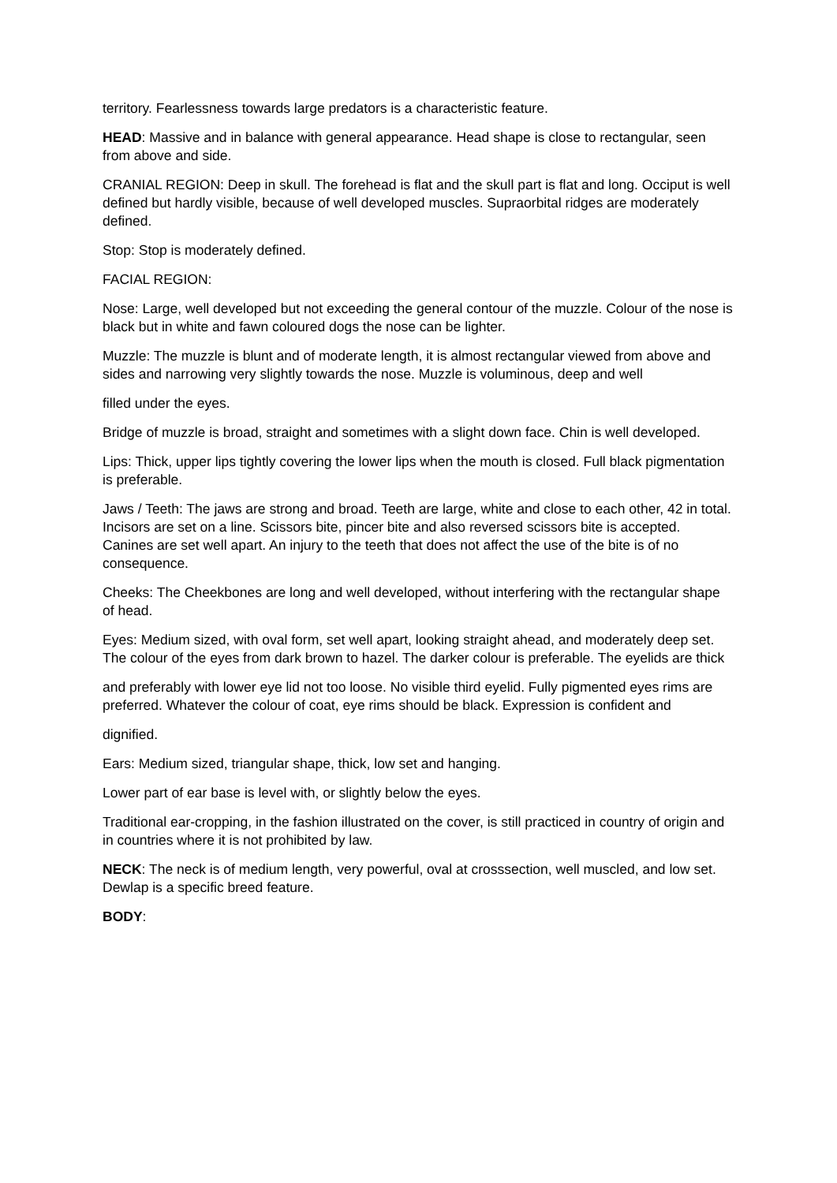territory. Fearlessness towards large predators is a characteristic feature.
HEAD: Massive and in balance with general appearance. Head shape is close to rectangular, seen from above and side.
CRANIAL REGION: Deep in skull. The forehead is flat and the skull part is flat and long. Occiput is well defined but hardly visible, because of well developed muscles. Supraorbital ridges are moderately defined.
Stop: Stop is moderately defined.
FACIAL REGION:
Nose: Large, well developed but not exceeding the general contour of the muzzle. Colour of the nose is black but in white and fawn coloured dogs the nose can be lighter.
Muzzle: The muzzle is blunt and of moderate length, it is almost rectangular viewed from above and sides and narrowing very slightly towards the nose. Muzzle is voluminous, deep and well
filled under the eyes.
Bridge of muzzle is broad, straight and sometimes with a slight down face. Chin is well developed.
Lips: Thick, upper lips tightly covering the lower lips when the mouth is closed. Full black pigmentation is preferable.
Jaws / Teeth: The jaws are strong and broad. Teeth are large, white and close to each other, 42 in total. Incisors are set on a line. Scissors bite, pincer bite and also reversed scissors bite is accepted. Canines are set well apart. An injury to the teeth that does not affect the use of the bite is of no consequence.
Cheeks: The Cheekbones are long and well developed, without interfering with the rectangular shape of head.
Eyes: Medium sized, with oval form, set well apart, looking straight ahead, and moderately deep set. The colour of the eyes from dark brown to hazel. The darker colour is preferable. The eyelids are thick
and preferably with lower eye lid not too loose. No visible third eyelid. Fully pigmented eyes rims are preferred. Whatever the colour of coat, eye rims should be black. Expression is confident and
dignified.
Ears: Medium sized, triangular shape, thick, low set and hanging.
Lower part of ear base is level with, or slightly below the eyes.
Traditional ear-cropping, in the fashion illustrated on the cover, is still practiced in country of origin and in countries where it is not prohibited by law.
NECK: The neck is of medium length, very powerful, oval at crosssection, well muscled, and low set. Dewlap is a specific breed feature.
BODY: